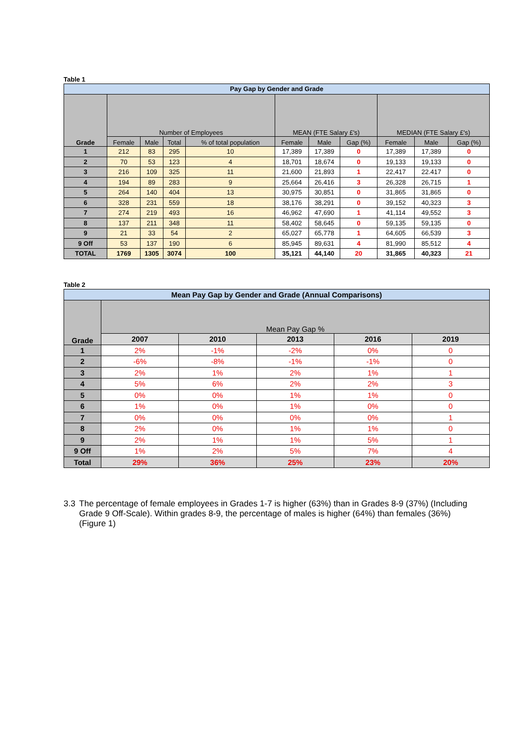Table 1
| Pay Gap by Gender and Grade | | | | | | | | | | |
| --- | --- | --- | --- | --- | --- | --- | --- | --- | --- | --- |
| Grade | Number of Employees | | | | MEAN (FTE Salary £'s) | | | MEDIAN (FTE Salary £'s) | | |
| | Female | Male | Total | % of total population | Female | Male | Gap (%) | Female | Male | Gap (%) |
| 1 | 212 | 83 | 295 | 10 | 17,389 | 17,389 | 0 | 17,389 | 17,389 | 0 |
| 2 | 70 | 53 | 123 | 4 | 18,701 | 18,674 | 0 | 19,133 | 19,133 | 0 |
| 3 | 216 | 109 | 325 | 11 | 21,600 | 21,893 | 1 | 22,417 | 22.417 | 0 |
| 4 | 194 | 89 | 283 | 9 | 25,664 | 26,416 | 3 | 26,328 | 26,715 | 1 |
| 5 | 264 | 140 | 404 | 13 | 30,975 | 30,851 | 0 | 31,865 | 31,865 | 0 |
| 6 | 328 | 231 | 559 | 18 | 38,176 | 38,291 | 0 | 39,152 | 40,323 | 3 |
| 7 | 274 | 219 | 493 | 16 | 46,962 | 47,690 | 1 | 41,114 | 49,552 | 3 |
| 8 | 137 | 211 | 348 | 11 | 58,402 | 58,645 | 0 | 59,135 | 59,135 | 0 |
| 9 | 21 | 33 | 54 | 2 | 65,027 | 65,778 | 1 | 64,605 | 66,539 | 3 |
| 9 Off | 53 | 137 | 190 | 6 | 85,945 | 89,631 | 4 | 81,990 | 85,512 | 4 |
| TOTAL | 1769 | 1305 | 3074 | 100 | 35,121 | 44,140 | 20 | 31,865 | 40,323 | 21 |
Table 2
| Mean Pay Gap by Gender and Grade (Annual Comparisons) | | | | | |
| --- | --- | --- | --- | --- | --- |
| Grade | Mean Pay Gap % | | | | |
| | 2007 | 2010 | 2013 | 2016 | 2019 |
| 1 | 2% | -1% | -2% | 0% | 0 |
| 2 | -6% | -8% | -1% | -1% | 0 |
| 3 | 2% | 1% | 2% | 1% | 1 |
| 4 | 5% | 6% | 2% | 2% | 3 |
| 5 | 0% | 0% | 1% | 1% | 0 |
| 6 | 1% | 0% | 1% | 0% | 0 |
| 7 | 0% | 0% | 0% | 0% | 1 |
| 8 | 2% | 0% | 1% | 1% | 0 |
| 9 | 2% | 1% | 1% | 5% | 1 |
| 9 Off | 1% | 2% | 5% | 7% | 4 |
| Total | 29% | 36% | 25% | 23% | 20% |
3.3 The percentage of female employees in Grades 1-7 is higher (63%) than in Grades 8-9 (37%) (Including Grade 9 Off-Scale). Within grades 8-9, the percentage of males is higher (64%) than females (36%) (Figure 1)